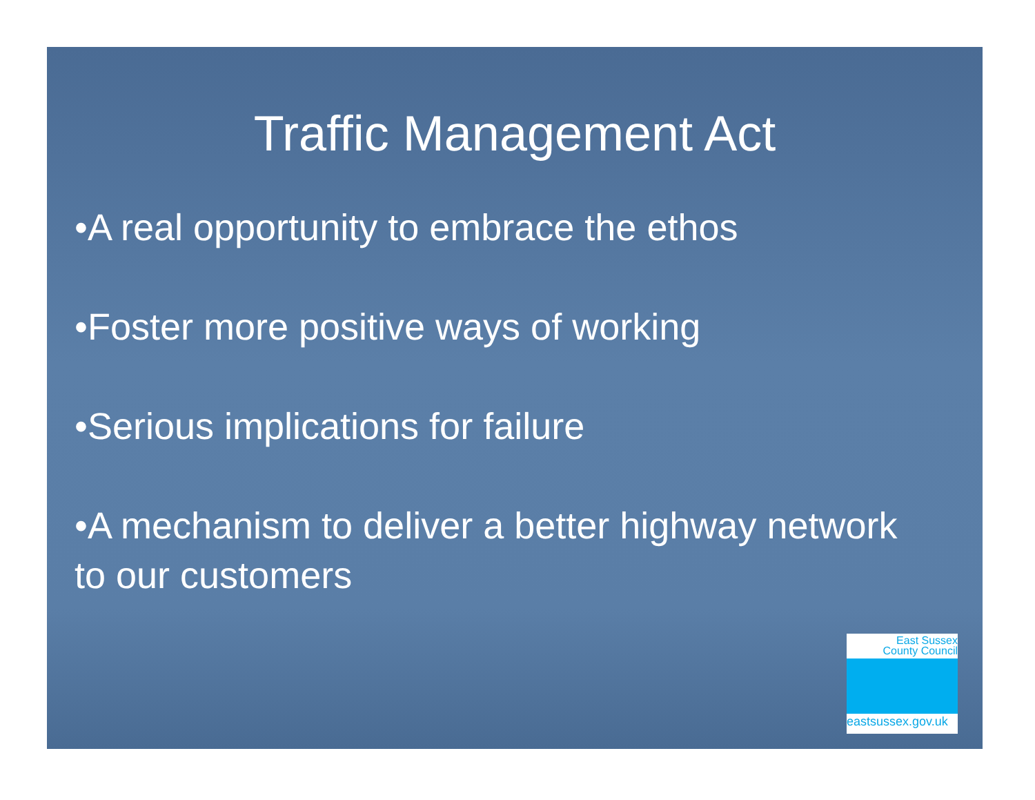Traffic Management Act
•A real opportunity to embrace the ethos
•Foster more positive ways of working
•Serious implications for failure
•A mechanism to deliver a better highway network to our customers
East Sussex
County Council
eastsussex.gov.uk